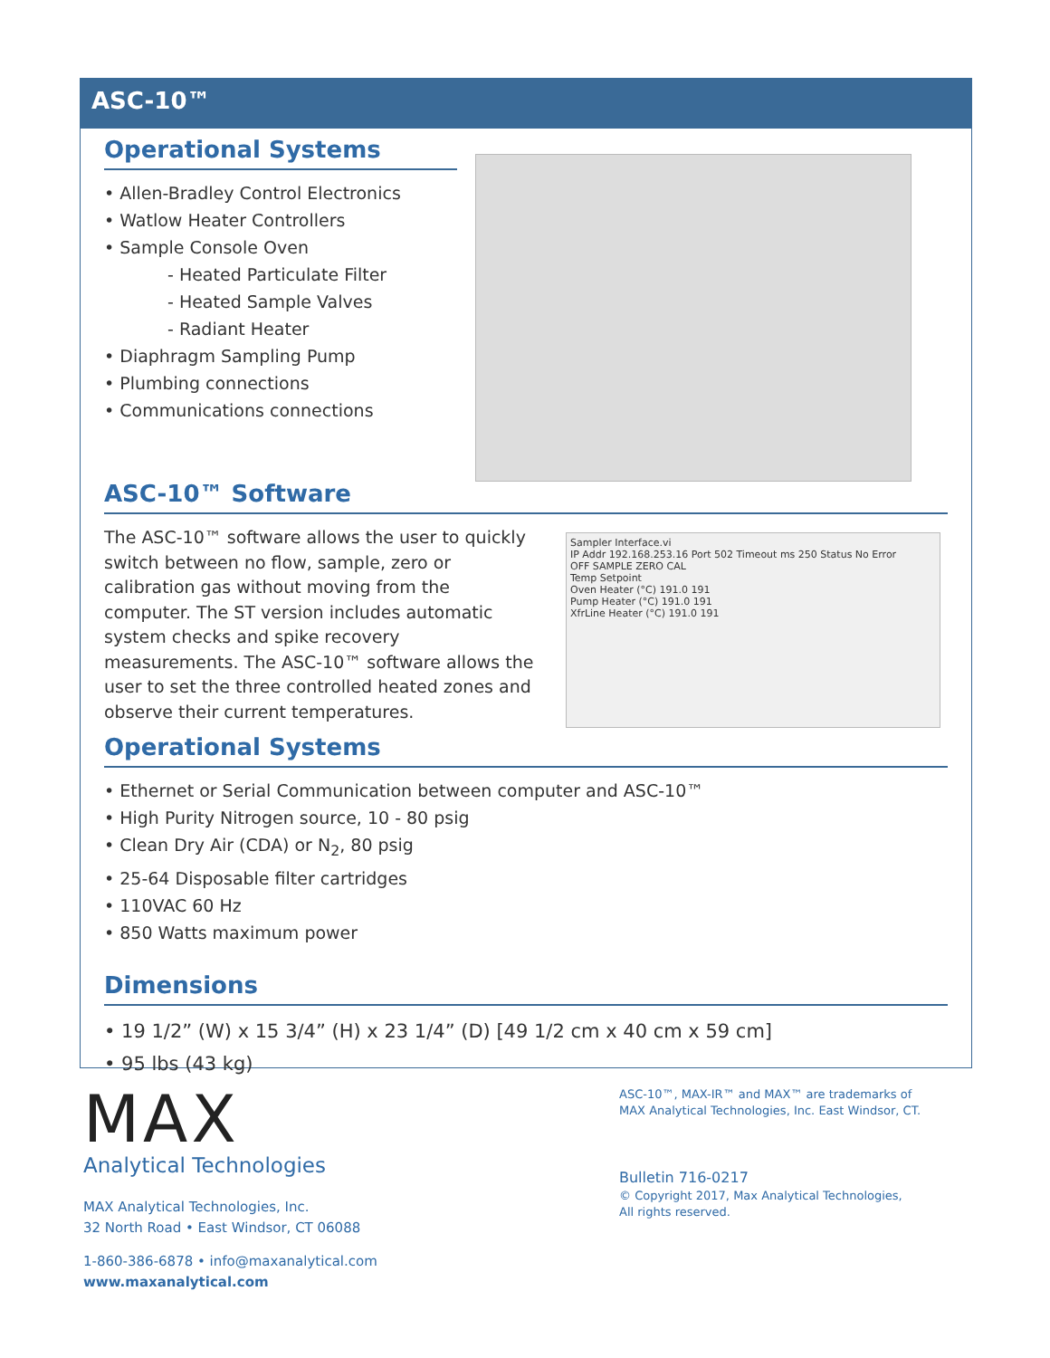ASC-10™
Operational Systems
• Allen-Bradley Control Electronics
• Watlow Heater Controllers
• Sample Console Oven
- Heated Particulate Filter
- Heated Sample Valves
- Radiant Heater
• Diaphragm Sampling Pump
• Plumbing connections
• Communications connections
ASC-10™ Software
The ASC-10™ software allows the user to quickly switch between no flow, sample, zero or calibration gas without moving from the computer. The ST version includes automatic system checks and spike recovery measurements. The ASC-10™ software allows the user to set the three controlled heated zones and observe their current temperatures.
Sampler Interface.vi
IP Addr 192.168.253.16 Port 502 Timeout ms 250 Status No Error
OFF SAMPLE ZERO CAL
Temp Setpoint
Oven Heater (°C) 191.0 191
Pump Heater (°C) 191.0 191
XfrLine Heater (°C) 191.0 191
Operational Systems
• Ethernet or Serial Communication between computer and ASC-10™
• High Purity Nitrogen source, 10 - 80 psig
• Clean Dry Air (CDA) or N<sub>2</sub>, 80 psig
• 25-64 Disposable filter cartridges
• 110VAC 60 Hz
• 850 Watts maximum power
Dimensions
• 19 1/2” (W) x 15 3/4” (H) x 23 1/4” (D) [49 1/2 cm x 40 cm x 59 cm]
• 95 lbs (43 kg)
MAX
Analytical Technologies
MAX Analytical Technologies, Inc.
32 North Road • East Windsor, CT 06088
1-860-386-6878 • info@maxanalytical.com
www.maxanalytical.com
ASC-10™, MAX-IR™ and MAX™ are trademarks of
MAX Analytical Technologies, Inc. East Windsor, CT.
Bulletin 716-0217
© Copyright 2017, Max Analytical Technologies,
All rights reserved.